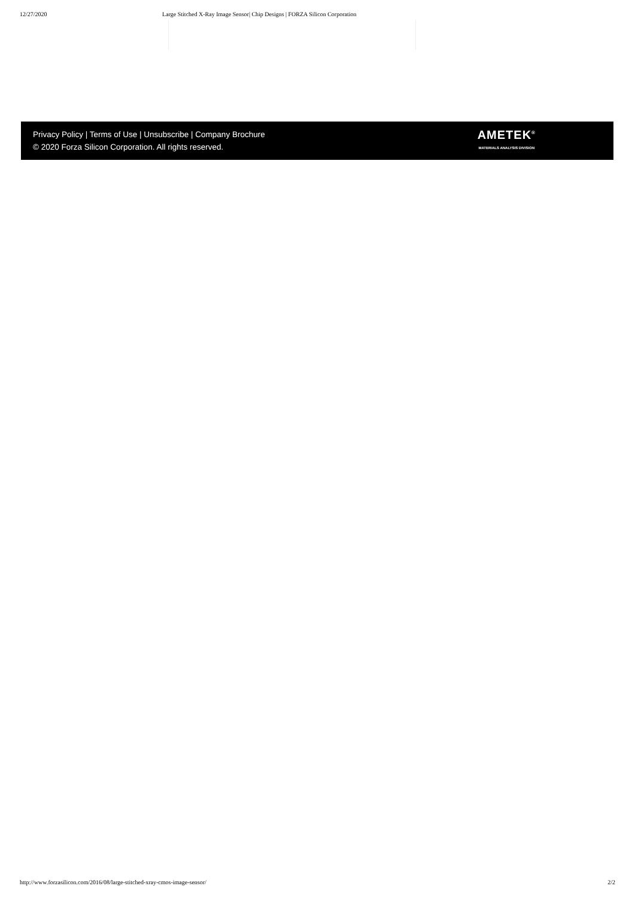12/27/2020 Large Stitched X-Ray Image Sensor| Chip Designs | FORZA Silicon Corporation
Privacy Policy | Terms of Use | Unsubscribe | Company Brochure
© 2020 Forza Silicon Corporation. All rights reserved.
AMETEK<sup>®</sup>
MATERIALS ANALYSIS DIVISION
http://www.forzasilicon.com/2016/08/large-stitched-xray-cmos-image-sensor/ 2/2